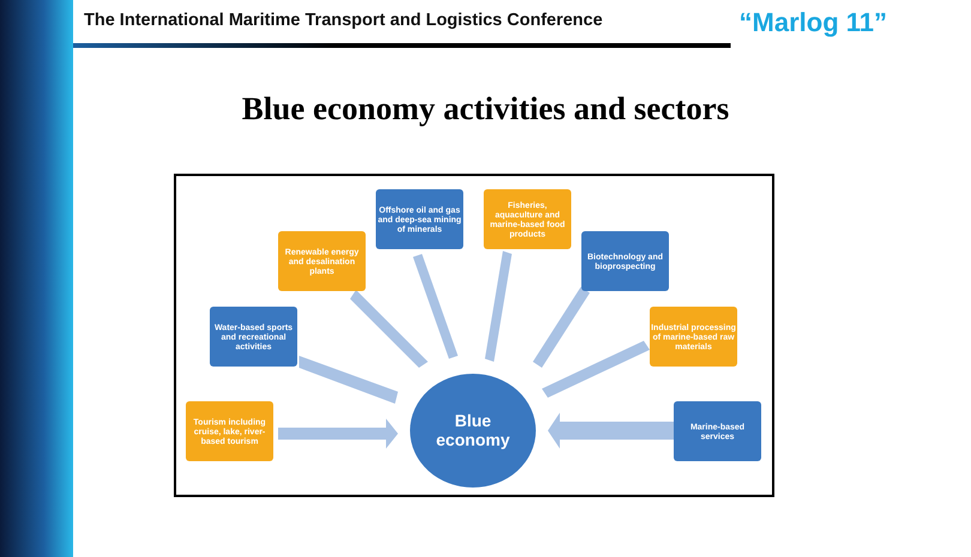The International Maritime Transport and Logistics Conference “Marlog 11”
Blue economy activities and sectors
Offshore oil and gas and deep-sea mining of minerals
Fisheries, aquaculture and marine-based food products
Renewable energy and desalination plants
Biotechnology and bioprospecting
Water-based sports and recreational activities
Industrial processing of marine-based raw materials
Tourism including cruise, lake, river-based tourism
Marine-based services
Blue
economy